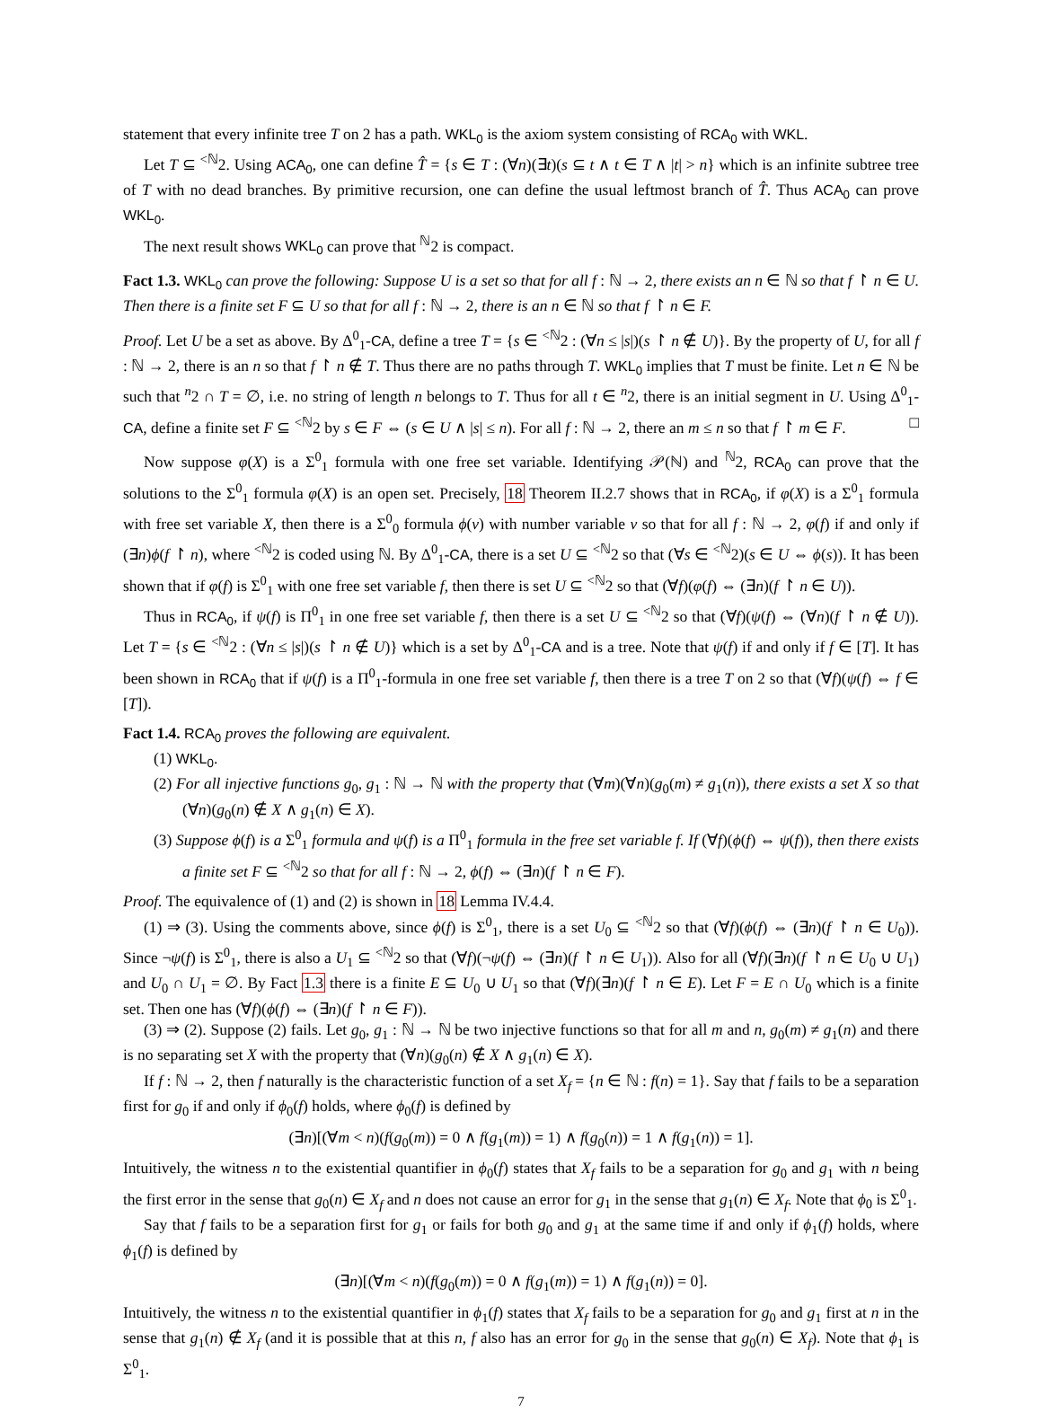statement that every infinite tree T on 2 has a path. WKL<sub>0</sub> is the axiom system consisting of RCA<sub>0</sub> with WKL.
Let T ⊆ <sup><ℕ</sup>2. Using ACA<sub>0</sub>, one can define T̂ = {s ∈ T : (∀n)(∃t)(s ⊆ t ∧ t ∈ T ∧ |t| > n} which is an infinite subtree tree of T with no dead branches. By primitive recursion, one can define the usual leftmost branch of T̂. Thus ACA<sub>0</sub> can prove WKL<sub>0</sub>.
The next result shows WKL<sub>0</sub> can prove that <sup>ℕ</sup>2 is compact.
Fact 1.3. WKL<sub>0</sub> can prove the following: Suppose U is a set so that for all f : ℕ → 2, there exists an n ∈ ℕ so that f ↾ n ∈ U. Then there is a finite set F ⊆ U so that for all f : ℕ → 2, there is an n ∈ ℕ so that f ↾ n ∈ F.
Proof. Let U be a set as above. By Δ<sup>0</sup><sub>1</sub>-CA, define a tree T = {s ∈ <sup><ℕ</sup>2 : (∀n ≤ |s|)(s ↾ n ∉ U)}. By the property of U, for all f : ℕ → 2, there is an n so that f ↾ n ∉ T. Thus there are no paths through T. WKL<sub>0</sub> implies that T must be finite. Let n ∈ ℕ be such that <sup>n</sup>2 ∩ T = ∅, i.e. no string of length n belongs to T. Thus for all t ∈ <sup>n</sup>2, there is an initial segment in U. Using Δ<sup>0</sup><sub>1</sub>-CA, define a finite set F ⊆ <sup><ℕ</sup>2 by s ∈ F ⇔ (s ∈ U ∧ |s| ≤ n). For all f : ℕ → 2, there an m ≤ n so that f ↾ m ∈ F. □
Now suppose φ(X) is a Σ<sup>0</sup><sub>1</sub> formula with one free set variable. Identifying 𝒫(ℕ) and <sup>ℕ</sup>2, RCA<sub>0</sub> can prove that the solutions to the Σ<sup>0</sup><sub>1</sub> formula φ(X) is an open set. Precisely, 18 Theorem II.2.7 shows that in RCA<sub>0</sub>, if φ(X) is a Σ<sup>0</sup><sub>1</sub> formula with free set variable X, then there is a Σ<sup>0</sup><sub>0</sub> formula ϕ(v) with number variable v so that for all f : ℕ → 2, φ(f) if and only if (∃n)ϕ(f ↾ n), where <sup><ℕ</sup>2 is coded using ℕ. By Δ<sup>0</sup><sub>1</sub>-CA, there is a set U ⊆ <sup><ℕ</sup>2 so that (∀s ∈ <sup><ℕ</sup>2)(s ∈ U ⇔ ϕ(s)). It has been shown that if φ(f) is Σ<sup>0</sup><sub>1</sub> with one free set variable f, then there is set U ⊆ <sup><ℕ</sup>2 so that (∀f)(φ(f) ⇔ (∃n)(f ↾ n ∈ U)).
Thus in RCA<sub>0</sub>, if ψ(f) is Π<sup>0</sup><sub>1</sub> in one free set variable f, then there is a set U ⊆ <sup><ℕ</sup>2 so that (∀f)(ψ(f) ⇔ (∀n)(f ↾ n ∉ U)). Let T = {s ∈ <sup><ℕ</sup>2 : (∀n ≤ |s|)(s ↾ n ∉ U)} which is a set by Δ<sup>0</sup><sub>1</sub>-CA and is a tree. Note that ψ(f) if and only if f ∈ [T]. It has been shown in RCA<sub>0</sub> that if ψ(f) is a Π<sup>0</sup><sub>1</sub>-formula in one free set variable f, then there is a tree T on 2 so that (∀f)(ψ(f) ⇔ f ∈ [T]).
Fact 1.4. RCA<sub>0</sub> proves the following are equivalent.
(1) WKL<sub>0</sub>.
(2) For all injective functions g<sub>0</sub>, g<sub>1</sub> : ℕ → ℕ with the property that (∀m)(∀n)(g<sub>0</sub>(m) ≠ g<sub>1</sub>(n)), there exists a set X so that (∀n)(g<sub>0</sub>(n) ∉ X ∧ g<sub>1</sub>(n) ∈ X).
(3) Suppose ϕ(f) is a Σ<sup>0</sup><sub>1</sub> formula and ψ(f) is a Π<sup>0</sup><sub>1</sub> formula in the free set variable f. If (∀f)(ϕ(f) ⇔ ψ(f)), then there exists a finite set F ⊆ <sup><ℕ</sup>2 so that for all f : ℕ → 2, ϕ(f) ⇔ (∃n)(f ↾ n ∈ F).
Proof. The equivalence of (1) and (2) is shown in 18 Lemma IV.4.4.
(1) ⇒ (3). Using the comments above, since ϕ(f) is Σ<sup>0</sup><sub>1</sub>, there is a set U<sub>0</sub> ⊆ <sup><ℕ</sup>2 so that (∀f)(ϕ(f) ⇔ (∃n)(f ↾ n ∈ U<sub>0</sub>)). Since ¬ψ(f) is Σ<sup>0</sup><sub>1</sub>, there is also a U<sub>1</sub> ⊆ <sup><ℕ</sup>2 so that (∀f)(¬ψ(f) ⇔ (∃n)(f ↾ n ∈ U<sub>1</sub>)). Also for all (∀f)(∃n)(f ↾ n ∈ U<sub>0</sub> ∪ U<sub>1</sub>) and U<sub>0</sub> ∩ U<sub>1</sub> = ∅. By Fact 1.3 there is a finite E ⊆ U<sub>0</sub> ∪ U<sub>1</sub> so that (∀f)(∃n)(f ↾ n ∈ E). Let F = E ∩ U<sub>0</sub> which is a finite set. Then one has (∀f)(ϕ(f) ⇔ (∃n)(f ↾ n ∈ F)).
(3) ⇒ (2). Suppose (2) fails. Let g<sub>0</sub>, g<sub>1</sub> : ℕ → ℕ be two injective functions so that for all m and n, g<sub>0</sub>(m) ≠ g<sub>1</sub>(n) and there is no separating set X with the property that (∀n)(g<sub>0</sub>(n) ∉ X ∧ g<sub>1</sub>(n) ∈ X).
If f : ℕ → 2, then f naturally is the characteristic function of a set X<sub>f</sub> = {n ∈ ℕ : f(n) = 1}. Say that f fails to be a separation first for g<sub>0</sub> if and only if ϕ<sub>0</sub>(f) holds, where ϕ<sub>0</sub>(f) is defined by
(∃n)[(∀m < n)(f(g<sub>0</sub>(m)) = 0 ∧ f(g<sub>1</sub>(m)) = 1) ∧ f(g<sub>0</sub>(n)) = 1 ∧ f(g<sub>1</sub>(n)) = 1].
Intuitively, the witness n to the existential quantifier in ϕ<sub>0</sub>(f) states that X<sub>f</sub> fails to be a separation for g<sub>0</sub> and g<sub>1</sub> with n being the first error in the sense that g<sub>0</sub>(n) ∈ X<sub>f</sub> and n does not cause an error for g<sub>1</sub> in the sense that g<sub>1</sub>(n) ∈ X<sub>f</sub>. Note that ϕ<sub>0</sub> is Σ<sup>0</sup><sub>1</sub>.
Say that f fails to be a separation first for g<sub>1</sub> or fails for both g<sub>0</sub> and g<sub>1</sub> at the same time if and only if ϕ<sub>1</sub>(f) holds, where ϕ<sub>1</sub>(f) is defined by
(∃n)[(∀m < n)(f(g<sub>0</sub>(m)) = 0 ∧ f(g<sub>1</sub>(m)) = 1) ∧ f(g<sub>1</sub>(n)) = 0].
Intuitively, the witness n to the existential quantifier in ϕ<sub>1</sub>(f) states that X<sub>f</sub> fails to be a separation for g<sub>0</sub> and g<sub>1</sub> first at n in the sense that g<sub>1</sub>(n) ∉ X<sub>f</sub> (and it is possible that at this n, f also has an error for g<sub>0</sub> in the sense that g<sub>0</sub>(n) ∈ X<sub>f</sub>). Note that ϕ<sub>1</sub> is Σ<sup>0</sup><sub>1</sub>.
7